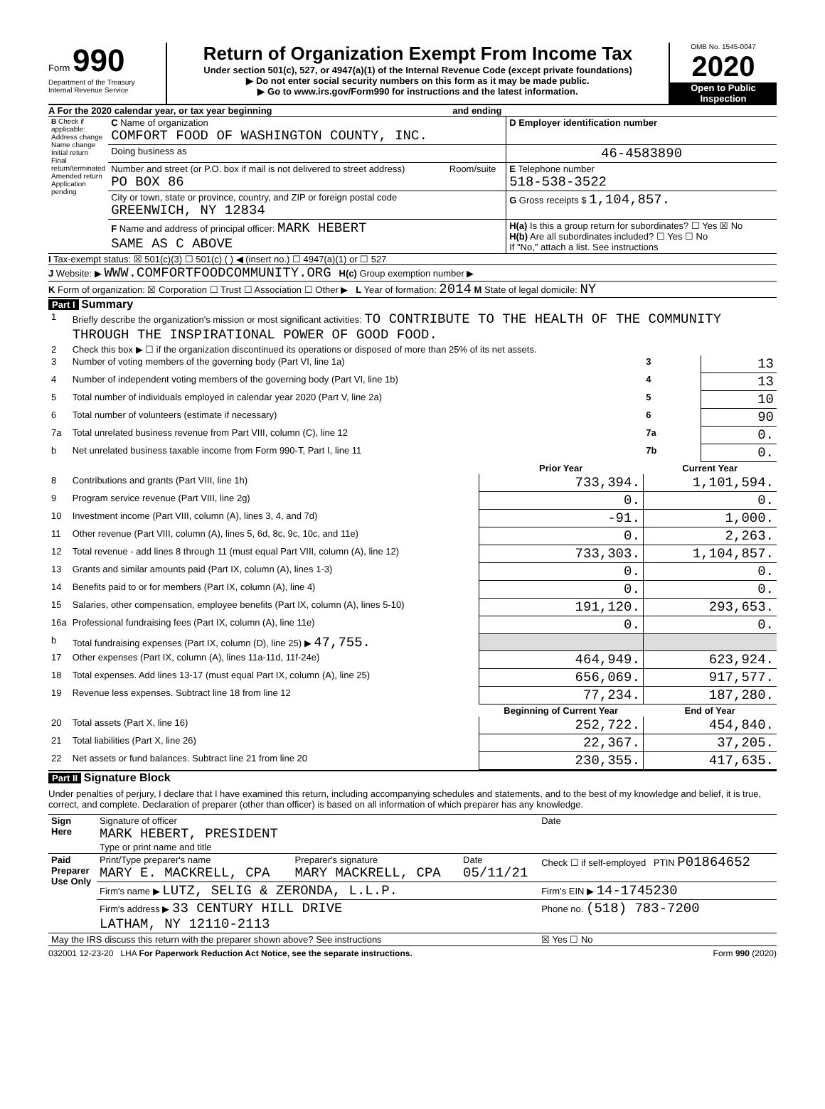Form 990
Department of the Treasury
Internal Revenue Service
Return of Organization Exempt From Income Tax
Under section 501(c), 527, or 4947(a)(1) of the Internal Revenue Code (except private foundations)
▶ Do not enter social security numbers on this form as it may be made public.
▶ Go to www.irs.gov/Form990 for instructions and the latest information.
OMB No. 1545-0047
2020
Open to Public Inspection
A For the 2020 calendar year, or tax year beginning and ending
| B Check if applicable: Address change Name change Initial return Final return/terminated Amended return Application pending | C Name of organization COMFORT FOOD OF WASHINGTON COUNTY, INC. | | D Employer identification number |
| | Doing business as | | 46-4583890 |
| | Number and street (or P.O. box if mail is not delivered to street address) PO BOX 86 | Room/suite | E Telephone number 518-538-3522 |
| | City or town, state or province, country, and ZIP or foreign postal code GREENWICH, NY 12834 | | G Gross receipts $ 1,104,857. |
| | F Name and address of principal officer: MARK HEBERT SAME AS C ABOVE | | H(a) Is this a group return for subordinates? ☐ Yes ☒ No H(b) Are all subordinates included? ☐ Yes ☐ No If "No," attach a list. See instructions |
I Tax-exempt status: ☒ 501(c)(3) ☐ 501(c) ( ) ◀ (insert no.) ☐ 4947(a)(1) or ☐ 527
J Website: ▶ WWW.COMFORTFOODCOMMUNITY.ORG H(c) Group exemption number ▶
K Form of organization: ☒ Corporation ☐ Trust ☐ Association ☐ Other ▶ L Year of formation: 2014 M State of legal domicile: NY
Part I Summary
| 1 | Briefly describe the organization's mission or most significant activities: TO CONTRIBUTE TO THE HEALTH OF THE COMMUNITY THROUGH THE INSPIRATIONAL POWER OF GOOD FOOD. | | | |
| 2 | Check this box ▶ ☐ if the organization discontinued its operations or disposed of more than 25% of its net assets. | | | |
| 3 | Number of voting members of the governing body (Part VI, line 1a) | | 3 | 13 |
| 4 | Number of independent voting members of the governing body (Part VI, line 1b) | | 4 | 13 |
| 5 | Total number of individuals employed in calendar year 2020 (Part V, line 2a) | | 5 | 10 |
| 6 | Total number of volunteers (estimate if necessary) | | 6 | 90 |
| 7a | Total unrelated business revenue from Part VIII, column (C), line 12 | | 7a | 0. |
| b | Net unrelated business taxable income from Form 990-T, Part I, line 11 | | 7b | 0. |
| | | Prior Year | Current Year | |
| 8 | Contributions and grants (Part VIII, line 1h) | 733,394. | 1,101,594. | |
| 9 | Program service revenue (Part VIII, line 2g) | 0. | 0. | |
| 10 | Investment income (Part VIII, column (A), lines 3, 4, and 7d) | -91. | 1,000. | |
| 11 | Other revenue (Part VIII, column (A), lines 5, 6d, 8c, 9c, 10c, and 11e) | 0. | 2,263. | |
| 12 | Total revenue - add lines 8 through 11 (must equal Part VIII, column (A), line 12) | 733,303. | 1,104,857. | |
| 13 | Grants and similar amounts paid (Part IX, column (A), lines 1-3) | 0. | 0. | |
| 14 | Benefits paid to or for members (Part IX, column (A), line 4) | 0. | 0. | |
| 15 | Salaries, other compensation, employee benefits (Part IX, column (A), lines 5-10) | 191,120. | 293,653. | |
| 16a | Professional fundraising fees (Part IX, column (A), line 11e) | 0. | 0. | |
| b | Total fundraising expenses (Part IX, column (D), line 25) ▶ 47,755. | | | |
| 17 | Other expenses (Part IX, column (A), lines 11a-11d, 11f-24e) | 464,949. | 623,924. | |
| 18 | Total expenses. Add lines 13-17 (must equal Part IX, column (A), line 25) | 656,069. | 917,577. | |
| 19 | Revenue less expenses. Subtract line 18 from line 12 | 77,234. | 187,280. | |
| | | Beginning of Current Year | End of Year | |
| 20 | Total assets (Part X, line 16) | 252,722. | 454,840. | |
| 21 | Total liabilities (Part X, line 26) | 22,367. | 37,205. | |
| 22 | Net assets or fund balances. Subtract line 21 from line 20 | 230,355. | 417,635. | |
Part II Signature Block
Under penalties of perjury, I declare that I have examined this return, including accompanying schedules and statements, and to the best of my knowledge and belief, it is true, correct, and complete. Declaration of preparer (other than officer) is based on all information of which preparer has any knowledge.
| Sign Here | Signature of officer MARK HEBERT, PRESIDENT Type or print name and title | | | Date |
| Paid Preparer Use Only | Print/Type preparer's name MARY E. MACKRELL, CPA | Preparer's signature MARY MACKRELL, CPA | Date 05/11/21 | Check ☐ if self-employed PTIN P01864652 |
| | Firm's name ▶ LUTZ, SELIG & ZERONDA, L.L.P. | | | Firm's EIN ▶ 14-1745230 |
| | Firm's address ▶ 33 CENTURY HILL DRIVE LATHAM, NY 12110-2113 | | | Phone no. (518) 783-7200 |
| May the IRS discuss this return with the preparer shown above? See instructions | | | | ☒ Yes ☐ No |
032001 12-23-20 LHA For Paperwork Reduction Act Notice, see the separate instructions. Form 990 (2020)